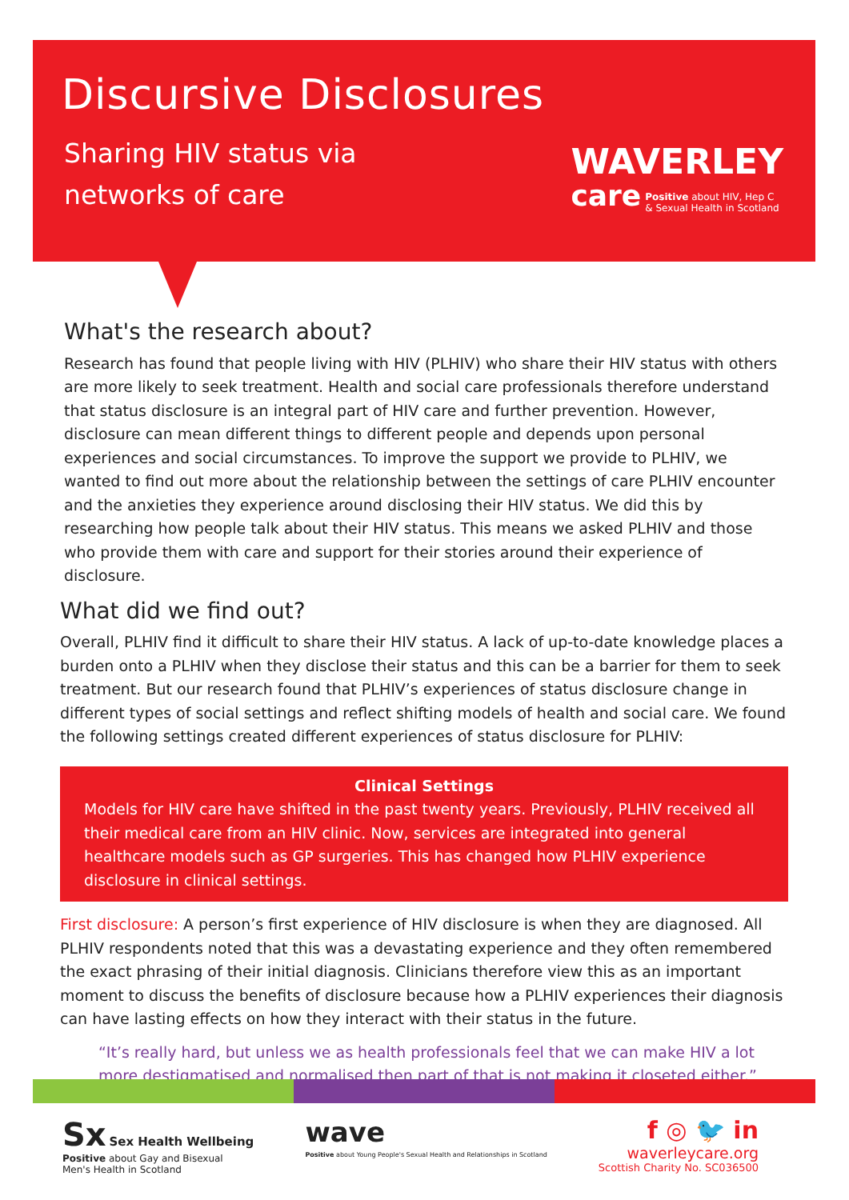Discursive Disclosures
Sharing HIV status via
networks of care
WAVERLEY
care Positive about HIV, Hep C
& Sexual Health in Scotland
What's the research about?
Research has found that people living with HIV (PLHIV) who share their HIV status with others are more likely to seek treatment. Health and social care professionals therefore understand that status disclosure is an integral part of HIV care and further prevention. However, disclosure can mean different things to different people and depends upon personal experiences and social circumstances. To improve the support we provide to PLHIV, we wanted to find out more about the relationship between the settings of care PLHIV encounter and the anxieties they experience around disclosing their HIV status. We did this by researching how people talk about their HIV status. This means we asked PLHIV and those who provide them with care and support for their stories around their experience of disclosure.
What did we find out?
Overall, PLHIV find it difficult to share their HIV status. A lack of up-to-date knowledge places a burden onto a PLHIV when they disclose their status and this can be a barrier for them to seek treatment. But our research found that PLHIV’s experiences of status disclosure change in different types of social settings and reflect shifting models of health and social care. We found the following settings created different experiences of status disclosure for PLHIV:
Clinical Settings
Models for HIV care have shifted in the past twenty years. Previously, PLHIV received all their medical care from an HIV clinic. Now, services are integrated into general healthcare models such as GP surgeries. This has changed how PLHIV experience disclosure in clinical settings.
First disclosure: A person’s first experience of HIV disclosure is when they are diagnosed. All PLHIV respondents noted that this was a devastating experience and they often remembered the exact phrasing of their initial diagnosis. Clinicians therefore view this as an important moment to discuss the benefits of disclosure because how a PLHIV experiences their diagnosis can have lasting effects on how they interact with their status in the future.
“It’s really hard, but unless we as health professionals feel that we can make HIV a lot more destigmatised and normalised then part of that is not making it closeted either.”
Sx Sex Health Wellbeing
Positive about Gay and Bisexual
Men's Health in Scotland
wave
Positive about Young People's Sexual Health and Relationships in Scotland
f ◎ 🐦 in
waverleycare.org
Scottish Charity No. SC036500